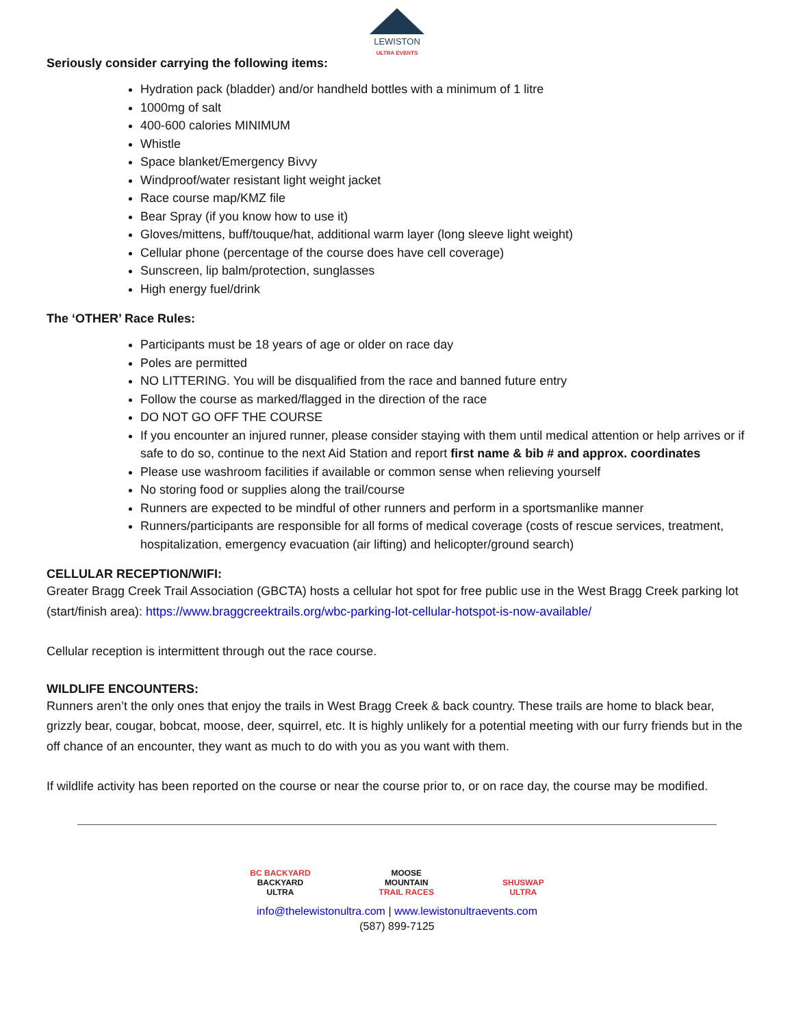LEWISTON
ULTRA EVENTS
Seriously consider carrying the following items:
Hydration pack (bladder) and/or handheld bottles with a minimum of 1 litre
1000mg of salt
400-600 calories MINIMUM
Whistle
Space blanket/Emergency Bivvy
Windproof/water resistant light weight jacket
Race course map/KMZ file
Bear Spray (if you know how to use it)
Gloves/mittens, buff/touque/hat, additional warm layer (long sleeve light weight)
Cellular phone (percentage of the course does have cell coverage)
Sunscreen, lip balm/protection, sunglasses
High energy fuel/drink
The ‘OTHER’ Race Rules:
Participants must be 18 years of age or older on race day
Poles are permitted
NO LITTERING. You will be disqualified from the race and banned future entry
Follow the course as marked/flagged in the direction of the race
DO NOT GO OFF THE COURSE
If you encounter an injured runner, please consider staying with them until medical attention or help arrives or if safe to do so, continue to the next Aid Station and report first name & bib # and approx. coordinates
Please use washroom facilities if available or common sense when relieving yourself
No storing food or supplies along the trail/course
Runners are expected to be mindful of other runners and perform in a sportsmanlike manner
Runners/participants are responsible for all forms of medical coverage (costs of rescue services, treatment, hospitalization, emergency evacuation (air lifting) and helicopter/ground search)
CELLULAR RECEPTION/WIFI:
Greater Bragg Creek Trail Association (GBCTA) hosts a cellular hot spot for free public use in the West Bragg Creek parking lot (start/finish area): https://www.braggcreektrails.org/wbc-parking-lot-cellular-hotspot-is-now-available/
Cellular reception is intermittent through out the race course.
WILDLIFE ENCOUNTERS:
Runners aren’t the only ones that enjoy the trails in West Bragg Creek & back country. These trails are home to black bear, grizzly bear, cougar, bobcat, moose, deer, squirrel, etc. It is highly unlikely for a potential meeting with our furry friends but in the off chance of an encounter, they want as much to do with you as you want with them.
If wildlife activity has been reported on the course or near the course prior to, or on race day, the course may be modified.
BC BACKYARD
BACKYARD
ULTRA
MOOSE
MOUNTAIN
TRAIL RACES
SHUSWAP
ULTRA
info@thelewistonultra.com | www.lewistonultraevents.com
(587) 899-7125